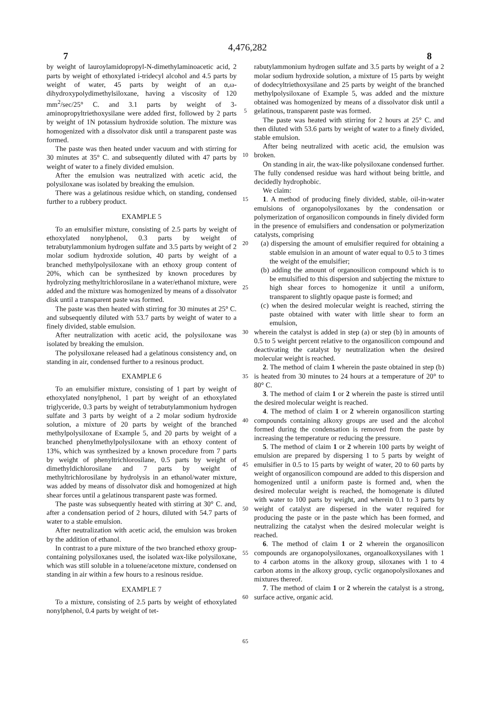4,476,282
7 8
by weight of lauroylamidopropyl-N-dimethylaminoacetic acid, 2 parts by weight of ethoxylated i-tridecyl alcohol and 4.5 parts by weight of water, 45 parts by weight of an α,ω-dihydroxypolydimethylsiloxane, having a viscosity of 120 mm<sup>2</sup>/sec/25° C. and 3.1 parts by weight of 3-aminopropyltriethoxysilane were added first, followed by 2 parts by weight of 1N potassium hydroxide solution. The mixture was homogenized with a dissolvator disk until a transparent paste was formed.
The paste was then heated under vacuum and with stirring for 30 minutes at 35° C. and subsequently diluted with 47 parts by weight of water to a finely divided emulsion.
After the emulsion was neutralized with acetic acid, the polysiloxane was isolated by breaking the emulsion.
There was a gelatinous residue which, on standing, condensed further to a rubbery product.
EXAMPLE 5
To an emulsifier mixture, consisting of 2.5 parts by weight of ethoxylated nonylphenol, 0.3 parts by weight of tetrabutylammonium hydrogen sulfate and 3.5 parts by weight of 2 molar sodium hydroxide solution, 40 parts by weight of a branched methylpolysiloxane with an ethoxy group content of 20%, which can be synthesized by known procedures by hydrolyzing methyltrichlorosilane in a water/ethanol mixture, were added and the mixture was homogenized by means of a dissolvator disk until a transparent paste was formed.
The paste was then heated with stirring for 30 minutes at 25° C. and subsequently diluted with 53.7 parts by weight of water to a finely divided, stable emulsion.
After neutralization with acetic acid, the polysiloxane was isolated by breaking the emulsion.
The polysiloxane released had a gelatinous consistency and, on standing in air, condensed further to a resinous product.
EXAMPLE 6
To an emulsifier mixture, consisting of 1 part by weight of ethoxylated nonylphenol, 1 part by weight of an ethoxylated triglyceride, 0.3 parts by weight of tetrabutylammonium hydrogen sulfate and 3 parts by weight of a 2 molar sodium hydroxide solution, a mixture of 20 parts by weight of the branched methylpolysiloxane of Example 5, and 20 parts by weight of a branched phenylmethylpolysiloxane with an ethoxy content of 13%, which was synthesized by a known procedure from 7 parts by weight of phenyltrichlorosilane, 0.5 parts by weight of dimethyldichlorosilane and 7 parts by weight of methyltrichlorosilane by hydrolysis in an ethanol/water mixture, was added by means of dissolvator disk and homogenized at high shear forces until a gelatinous transparent paste was formed.
The paste was subsequently heated with stirring at 30° C. and, after a condensation period of 2 hours, diluted with 54.7 parts of water to a stable emulsion.
After neutralization with acetic acid, the emulsion was broken by the addition of ethanol.
In contrast to a pure mixture of the two branched ethoxy group-containing polysiloxanes used, the isolated wax-like polysiloxane, which was still soluble in a toluene/acetone mixture, condensed on standing in air within a few hours to a resinous residue.
EXAMPLE 7
To a mixture, consisting of 2.5 parts by weight of ethoxylated nonylphenol, 0.4 parts by weight of tet-
5
10
15
20
25
30
35
40
45
50
55
60
65
rabutylammonium hydrogen sulfate and 3.5 parts by weight of a 2 molar sodium hydroxide solution, a mixture of 15 parts by weight of dodecyltriethoxysilane and 25 parts by weight of the branched methylpolysiloxane of Example 5, was added and the mixture obtained was homogenized by means of a dissolvator disk until a gelatinous, transparent paste was formed.
The paste was heated with stirring for 2 hours at 25° C. and then diluted with 53.6 parts by weight of water to a finely divided, stable emulsion.
After being neutralized with acetic acid, the emulsion was broken.
On standing in air, the wax-like polysiloxane condensed further. The fully condensed residue was hard without being brittle, and decidedly hydrophobic.
We claim:
1. A method of producing finely divided, stable, oil-in-water emulsions of organopolysiloxanes by the condensation or polymerization of organosilicon compounds in finely divided form in the presence of emulsifiers and condensation or polymerization catalysts, comprising
(a) dispersing the amount of emulsifier required for obtaining a stable emulsion in an amount of water equal to 0.5 to 3 times the weight of the emulsifier;
(b) adding the amount of organosilicon compound which is to be emulsified to this dispersion and subjecting the mixture to high shear forces to homogenize it until a uniform, transparent to slightly opaque paste is formed; and
(c) when the desired molecular weight is reached, stirring the paste obtained with water with little shear to form an emulsion,
wherein the catalyst is added in step (a) or step (b) in amounts of 0.5 to 5 weight percent relative to the organosilicon compound and deactivating the catalyst by neutralization when the desired molecular weight is reached.
2. The method of claim 1 wherein the paste obtained in step (b) is heated from 30 minutes to 24 hours at a temperature of 20° to 80° C.
3. The method of claim 1 or 2 wherein the paste is stirred until the desired molecular weight is reached.
4. The method of claim 1 or 2 wherein organosilicon starting compounds containing alkoxy groups are used and the alcohol formed during the condensation is removed from the paste by increasing the temperature or reducing the pressure.
5. The method of claim 1 or 2 wherein 100 parts by weight of emulsion are prepared by dispersing 1 to 5 parts by weight of emulsifier in 0.5 to 15 parts by weight of water, 20 to 60 parts by weight of organosilicon compound are added to this dispersion and homogenized until a uniform paste is formed and, when the desired molecular weight is reached, the homogenate is diluted with water to 100 parts by weight, and wherein 0.1 to 3 parts by weight of catalyst are dispersed in the water required for producing the paste or in the paste which has been formed, and neutralizing the catalyst when the desired molecular weight is reached.
6. The method of claim 1 or 2 wherein the organosilicon compounds are organopolysiloxanes, organoalkoxysilanes with 1 to 4 carbon atoms in the alkoxy group, siloxanes with 1 to 4 carbon atoms in the alkoxy group, cyclic organopolysiloxanes and mixtures thereof.
7. The method of claim 1 or 2 wherein the catalyst is a strong, surface active, organic acid.